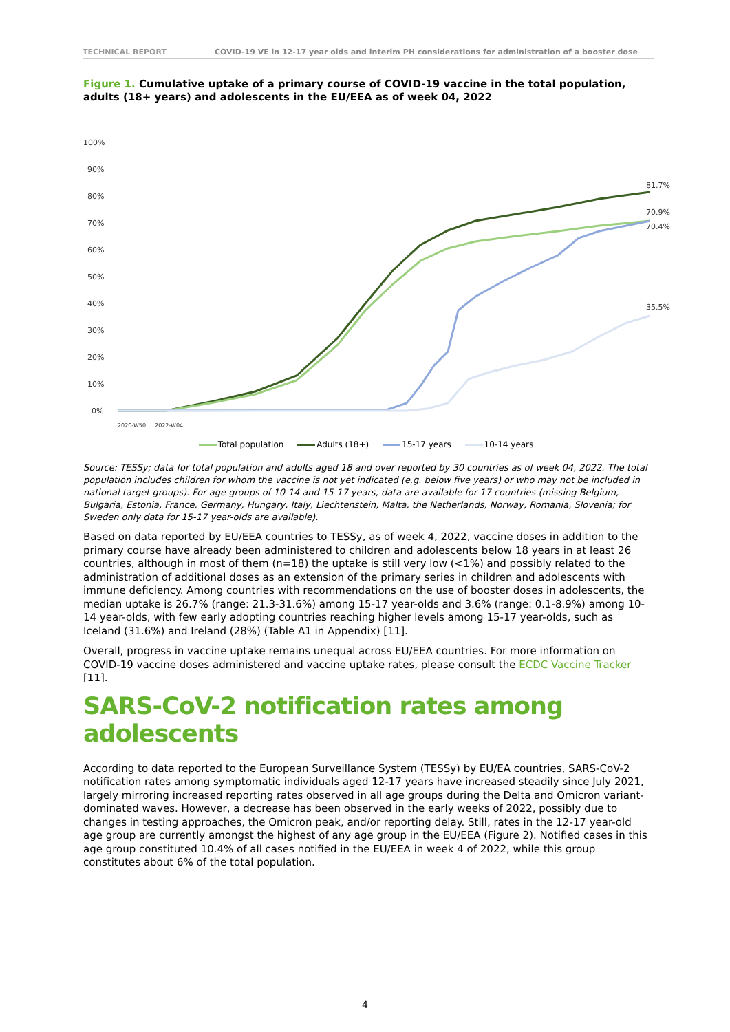TECHNICAL REPORT COVID-19 VE in 12-17 year olds and interim PH considerations for administration of a booster dose
Figure 1. Cumulative uptake of a primary course of COVID-19 vaccine in the total population, adults (18+ years) and adolescents in the EU/EEA as of week 04, 2022
100%
90%
80%
70%
60%
50%
40%
30%
20%
10%
0%
81.7%
70.9%
70.4%
35.5%
2020-W50 … 2022-W04
Total population Adults (18+) 15-17 years 10-14 years
Source: TESSy; data for total population and adults aged 18 and over reported by 30 countries as of week 04, 2022. The total population includes children for whom the vaccine is not yet indicated (e.g. below five years) or who may not be included in national target groups). For age groups of 10-14 and 15-17 years, data are available for 17 countries (missing Belgium, Bulgaria, Estonia, France, Germany, Hungary, Italy, Liechtenstein, Malta, the Netherlands, Norway, Romania, Slovenia; for Sweden only data for 15-17 year-olds are available).
Based on data reported by EU/EEA countries to TESSy, as of week 4, 2022, vaccine doses in addition to the primary course have already been administered to children and adolescents below 18 years in at least 26 countries, although in most of them (n=18) the uptake is still very low (<1%) and possibly related to the administration of additional doses as an extension of the primary series in children and adolescents with immune deficiency. Among countries with recommendations on the use of booster doses in adolescents, the median uptake is 26.7% (range: 21.3-31.6%) among 15-17 year-olds and 3.6% (range: 0.1-8.9%) among 10-14 year-olds, with few early adopting countries reaching higher levels among 15-17 year-olds, such as Iceland (31.6%) and Ireland (28%) (Table A1 in Appendix) [11].
Overall, progress in vaccine uptake remains unequal across EU/EEA countries. For more information on COVID-19 vaccine doses administered and vaccine uptake rates, please consult the ECDC Vaccine Tracker [11].
SARS-CoV-2 notification rates among adolescents
According to data reported to the European Surveillance System (TESSy) by EU/EA countries, SARS-CoV-2 notification rates among symptomatic individuals aged 12-17 years have increased steadily since July 2021, largely mirroring increased reporting rates observed in all age groups during the Delta and Omicron variant-dominated waves. However, a decrease has been observed in the early weeks of 2022, possibly due to changes in testing approaches, the Omicron peak, and/or reporting delay. Still, rates in the 12-17 year-old age group are currently amongst the highest of any age group in the EU/EEA (Figure 2). Notified cases in this age group constituted 10.4% of all cases notified in the EU/EEA in week 4 of 2022, while this group constitutes about 6% of the total population.
4